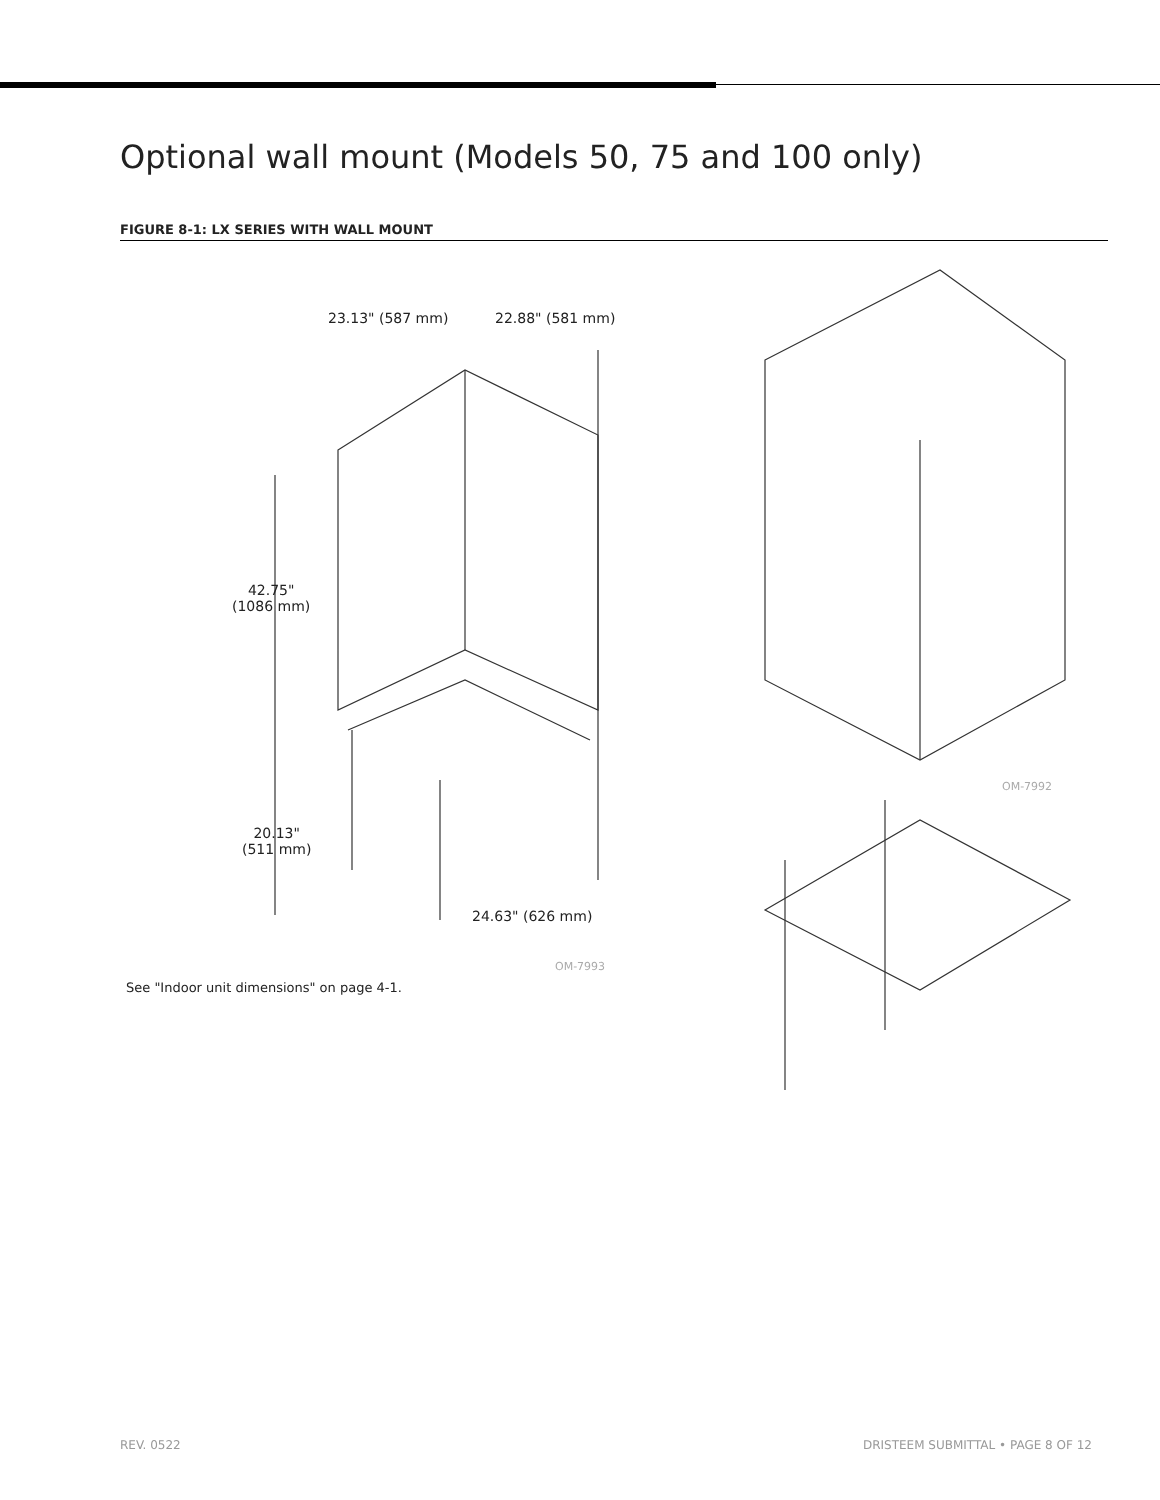Optional wall mount (Models 50, 75 and 100 only)
FIGURE 8-1: LX SERIES WITH WALL MOUNT
23.13" (587 mm) 22.88" (581 mm)
42.75"
(1086 mm)
20.13"
(511 mm)
24.63" (626 mm)
OM-7993
OM-7992
See "Indoor unit dimensions" on page 4-1.
REV. 0522
DRISTEEM SUBMITTAL • PAGE 8 OF 12